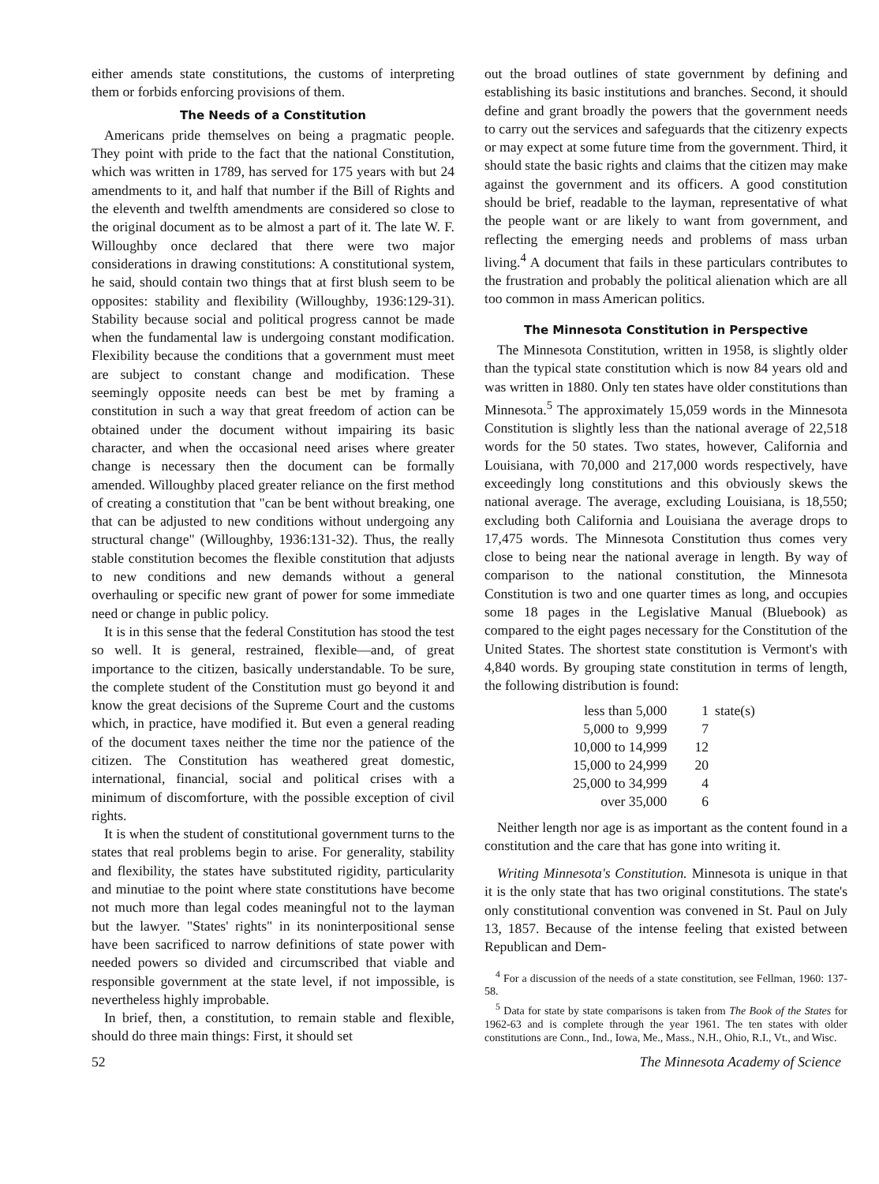either amends state constitutions, the customs of interpreting them or forbids enforcing provisions of them.
The Needs of a Constitution
Americans pride themselves on being a pragmatic people. They point with pride to the fact that the national Constitution, which was written in 1789, has served for 175 years with but 24 amendments to it, and half that number if the Bill of Rights and the eleventh and twelfth amendments are considered so close to the original document as to be almost a part of it. The late W. F. Willoughby once declared that there were two major considerations in drawing constitutions: A constitutional system, he said, should contain two things that at first blush seem to be opposites: stability and flexibility (Willoughby, 1936:129-31). Stability because social and political progress cannot be made when the fundamental law is undergoing constant modification. Flexibility because the conditions that a government must meet are subject to constant change and modification. These seemingly opposite needs can best be met by framing a constitution in such a way that great freedom of action can be obtained under the document without impairing its basic character, and when the occasional need arises where greater change is necessary then the document can be formally amended. Willoughby placed greater reliance on the first method of creating a constitution that "can be bent without breaking, one that can be adjusted to new conditions without undergoing any structural change" (Willoughby, 1936:131-32). Thus, the really stable constitution becomes the flexible constitution that adjusts to new conditions and new demands without a general overhauling or specific new grant of power for some immediate need or change in public policy.
It is in this sense that the federal Constitution has stood the test so well. It is general, restrained, flexible—and, of great importance to the citizen, basically understandable. To be sure, the complete student of the Constitution must go beyond it and know the great decisions of the Supreme Court and the customs which, in practice, have modified it. But even a general reading of the document taxes neither the time nor the patience of the citizen. The Constitution has weathered great domestic, international, financial, social and political crises with a minimum of discomforture, with the possible exception of civil rights.
It is when the student of constitutional government turns to the states that real problems begin to arise. For generality, stability and flexibility, the states have substituted rigidity, particularity and minutiae to the point where state constitutions have become not much more than legal codes meaningful not to the layman but the lawyer. "States' rights" in its noninterpositional sense have been sacrificed to narrow definitions of state power with needed powers so divided and circumscribed that viable and responsible government at the state level, if not impossible, is nevertheless highly improbable.
In brief, then, a constitution, to remain stable and flexible, should do three main things: First, it should set
out the broad outlines of state government by defining and establishing its basic institutions and branches. Second, it should define and grant broadly the powers that the government needs to carry out the services and safeguards that the citizenry expects or may expect at some future time from the government. Third, it should state the basic rights and claims that the citizen may make against the government and its officers. A good constitution should be brief, readable to the layman, representative of what the people want or are likely to want from government, and reflecting the emerging needs and problems of mass urban living.<sup>4</sup> A document that fails in these particulars contributes to the frustration and probably the political alienation which are all too common in mass American politics.
The Minnesota Constitution in Perspective
The Minnesota Constitution, written in 1958, is slightly older than the typical state constitution which is now 84 years old and was written in 1880. Only ten states have older constitutions than Minnesota.<sup>5</sup> The approximately 15,059 words in the Minnesota Constitution is slightly less than the national average of 22,518 words for the 50 states. Two states, however, California and Louisiana, with 70,000 and 217,000 words respectively, have exceedingly long constitutions and this obviously skews the national average. The average, excluding Louisiana, is 18,550; excluding both California and Louisiana the average drops to 17,475 words. The Minnesota Constitution thus comes very close to being near the national average in length. By way of comparison to the national constitution, the Minnesota Constitution is two and one quarter times as long, and occupies some 18 pages in the Legislative Manual (Bluebook) as compared to the eight pages necessary for the Constitution of the United States. The shortest state constitution is Vermont's with 4,840 words. By grouping state constitution in terms of length, the following distribution is found:
| less than 5,000 | 1 | state(s) |
| 5,000 to 9,999 | 7 | |
| 10,000 to 14,999 | 12 | |
| 15,000 to 24,999 | 20 | |
| 25,000 to 34,999 | 4 | |
| over 35,000 | 6 | |
Neither length nor age is as important as the content found in a constitution and the care that has gone into writing it.
Writing Minnesota's Constitution. Minnesota is unique in that it is the only state that has two original constitutions. The state's only constitutional convention was convened in St. Paul on July 13, 1857. Because of the intense feeling that existed between Republican and Dem-
<sup>4</sup> For a discussion of the needs of a state constitution, see Fellman, 1960: 137-58.
<sup>5</sup> Data for state by state comparisons is taken from The Book of the States for 1962-63 and is complete through the year 1961. The ten states with older constitutions are Conn., Ind., Iowa, Me., Mass., N.H., Ohio, R.I., Vt., and Wisc.
52 The Minnesota Academy of Science